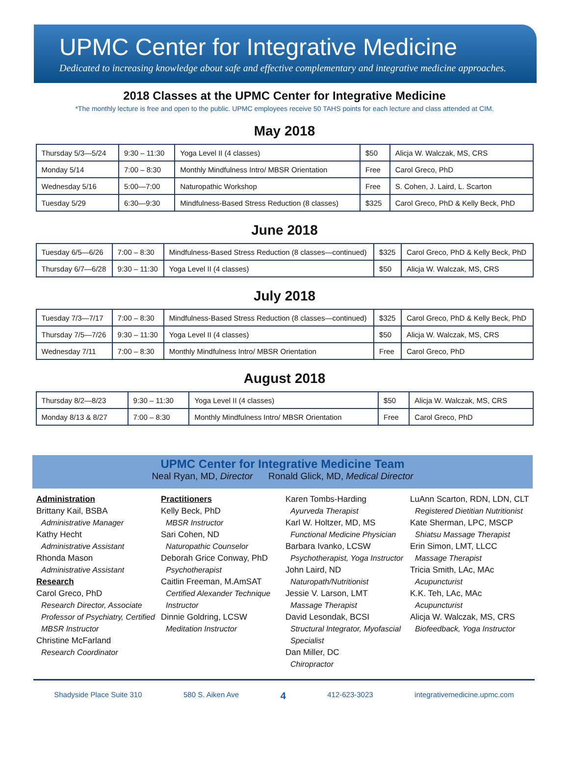UPMC Center for Integrative Medicine
Dedicated to increasing knowledge about safe and effective complementary and integrative medicine approaches.
2018 Classes at the UPMC Center for Integrative Medicine
*The monthly lecture is free and open to the public. UPMC employees receive 50 TAHS points for each lecture and class attended at CIM.
May 2018
| Thursday 5/3—5/24 | 9:30 – 11:30 | Yoga Level II (4 classes) | $50 | Alicja W. Walczak, MS, CRS |
| Monday 5/14 | 7:00 – 8:30 | Monthly Mindfulness Intro/ MBSR Orientation | Free | Carol Greco, PhD |
| Wednesday 5/16 | 5:00—7:00 | Naturopathic Workshop | Free | S. Cohen, J. Laird, L. Scarton |
| Tuesday 5/29 | 6:30—9:30 | Mindfulness-Based Stress Reduction (8 classes) | $325 | Carol Greco, PhD & Kelly Beck, PhD |
June 2018
| Tuesday 6/5—6/26 | 7:00 – 8:30 | Mindfulness-Based Stress Reduction (8 classes—continued) | $325 | Carol Greco, PhD & Kelly Beck, PhD |
| Thursday 6/7—6/28 | 9:30 – 11:30 | Yoga Level II (4 classes) | $50 | Alicja W. Walczak, MS, CRS |
July 2018
| Tuesday 7/3—7/17 | 7:00 – 8:30 | Mindfulness-Based Stress Reduction (8 classes—continued) | $325 | Carol Greco, PhD & Kelly Beck, PhD |
| Thursday 7/5—7/26 | 9:30 – 11:30 | Yoga Level II (4 classes) | $50 | Alicja W. Walczak, MS, CRS |
| Wednesday 7/11 | 7:00 – 8:30 | Monthly Mindfulness Intro/ MBSR Orientation | Free | Carol Greco, PhD |
August 2018
| Thursday 8/2—8/23 | 9:30 – 11:30 | Yoga Level II (4 classes) | $50 | Alicja W. Walczak, MS, CRS |
| Monday 8/13 & 8/27 | 7:00 – 8:30 | Monthly Mindfulness Intro/ MBSR Orientation | Free | Carol Greco, PhD |
UPMC Center for Integrative Medicine Team
Neal Ryan, MD, Director Ronald Glick, MD, Medical Director
Administration
Brittany Kail, BSBA
Administrative Manager
Kathy Hecht
Administrative Assistant
Rhonda Mason
Administrative Assistant
Research
Carol Greco, PhD
Research Director, Associate Professor of Psychiatry, Certified MBSR Instructor
Christine McFarland
Research Coordinator
Practitioners
Kelly Beck, PhD
MBSR Instructor
Sari Cohen, ND
Naturopathic Counselor
Deborah Grice Conway, PhD
Psychotherapist
Caitlin Freeman, M.AmSAT
Certified Alexander Technique Instructor
Dinnie Goldring, LCSW
Meditation Instructor
Karen Tombs-Harding
Ayurveda Therapist
Karl W. Holtzer, MD, MS
Functional Medicine Physician
Barbara Ivanko, LCSW
Psychotherapist, Yoga Instructor
John Laird, ND
Naturopath/Nutritionist
Jessie V. Larson, LMT
Massage Therapist
David Lesondak, BCSI
Structural Integrator, Myofascial Specialist
Dan Miller, DC
Chiropractor
LuAnn Scarton, RDN, LDN, CLT
Registered Dietitian Nutritionist
Kate Sherman, LPC, MSCP
Shiatsu Massage Therapist
Erin Simon, LMT, LLCC
Massage Therapist
Tricia Smith, LAc, MAc
Acupuncturist
K.K. Teh, LAc, MAc
Acupuncturist
Alicja W. Walczak, MS, CRS
Biofeedback, Yoga Instructor
Shadyside Place Suite 310 580 S. Aiken Ave 4 412-623-3023 integrativemedicine.upmc.com